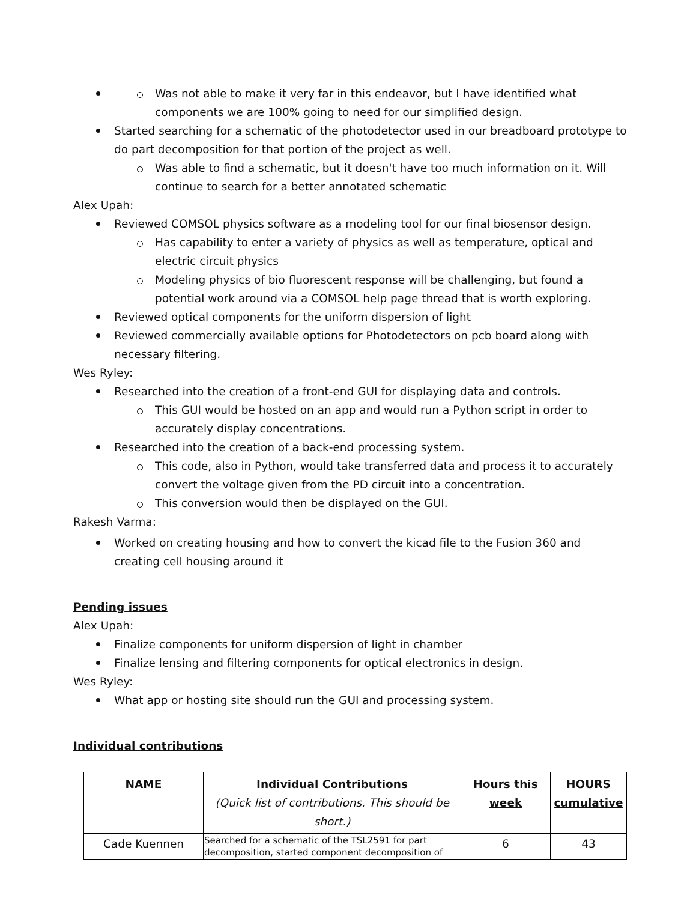Was not able to make it very far in this endeavor, but I have identified what components we are 100% going to need for our simplified design.
Started searching for a schematic of the photodetector used in our breadboard prototype to do part decomposition for that portion of the project as well.
Was able to find a schematic, but it doesn't have too much information on it. Will continue to search for a better annotated schematic
Alex Upah:
Reviewed COMSOL physics software as a modeling tool for our final biosensor design.
Has capability to enter a variety of physics as well as temperature, optical and electric circuit physics
Modeling physics of bio fluorescent response will be challenging, but found a potential work around via a COMSOL help page thread that is worth exploring.
Reviewed optical components for the uniform dispersion of light
Reviewed commercially available options for Photodetectors on pcb board along with necessary filtering.
Wes Ryley:
Researched into the creation of a front-end GUI for displaying data and controls.
This GUI would be hosted on an app and would run a Python script in order to accurately display concentrations.
Researched into the creation of a back-end processing system.
This code, also in Python, would take transferred data and process it to accurately convert the voltage given from the PD circuit into a concentration.
This conversion would then be displayed on the GUI.
Rakesh Varma:
Worked on creating housing and how to convert the kicad file to the Fusion 360 and creating cell housing around it
Pending issues
Alex Upah:
Finalize components for uniform dispersion of light in chamber
Finalize lensing and filtering components for optical electronics in design.
Wes Ryley:
What app or hosting site should run the GUI and processing system.
Individual contributions
| NAME | Individual Contributions (Quick list of contributions. This should be short.) | Hours this week | HOURS cumulative |
| --- | --- | --- | --- |
| Cade Kuennen | Searched for a schematic of the TSL2591 for part decomposition, started component decomposition of | 6 | 43 |